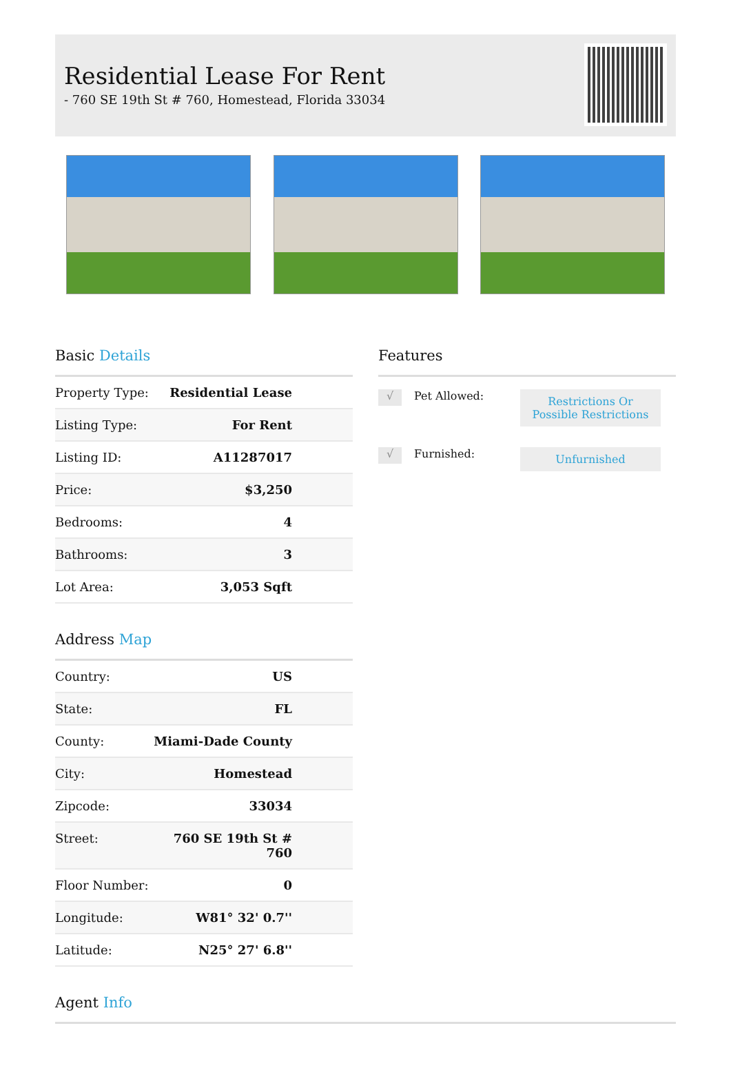Residential Lease For Rent
- 760 SE 19th St # 760, Homestead, Florida 33034
Basic Details
| Property Type: | Residential Lease |
| Listing Type: | For Rent |
| Listing ID: | A11287017 |
| Price: | $3,250 |
| Bedrooms: | 4 |
| Bathrooms: | 3 |
| Lot Area: | 3,053 Sqft |
Address Map
| Country: | US |
| State: | FL |
| County: | Miami-Dade County |
| City: | Homestead |
| Zipcode: | 33034 |
| Street: | 760 SE 19th St # 760 |
| Floor Number: | 0 |
| Longitude: | W81° 32' 0.7'' |
| Latitude: | N25° 27' 6.8'' |
Features
√
Pet Allowed:
Restrictions Or Possible Restrictions
√
Furnished:
Unfurnished
Agent Info